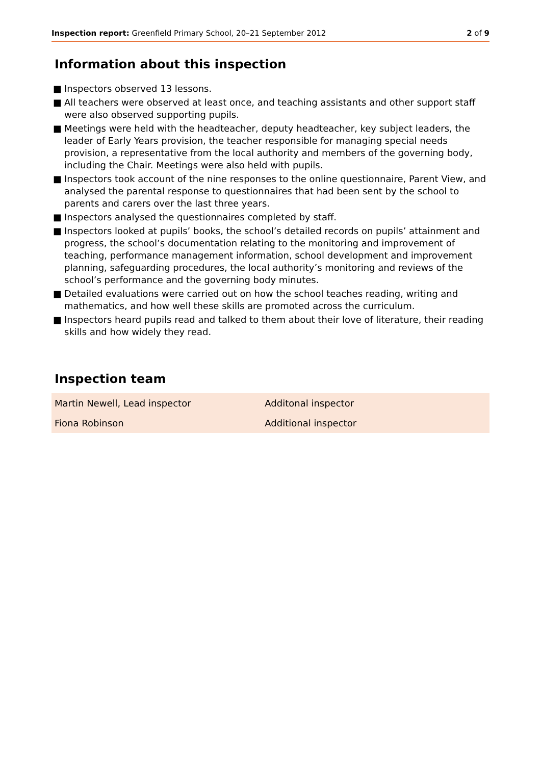Inspection report: Greenfield Primary School, 20–21 September 2012
2 of 9
Information about this inspection
■ Inspectors observed 13 lessons.
■ All teachers were observed at least once, and teaching assistants and other support staff were also observed supporting pupils.
■ Meetings were held with the headteacher, deputy headteacher, key subject leaders, the leader of Early Years provision, the teacher responsible for managing special needs provision, a representative from the local authority and members of the governing body, including the Chair. Meetings were also held with pupils.
■ Inspectors took account of the nine responses to the online questionnaire, Parent View, and analysed the parental response to questionnaires that had been sent by the school to parents and carers over the last three years.
■ Inspectors analysed the questionnaires completed by staff.
■ Inspectors looked at pupils’ books, the school’s detailed records on pupils’ attainment and progress, the school’s documentation relating to the monitoring and improvement of teaching, performance management information, school development and improvement planning, safeguarding procedures, the local authority’s monitoring and reviews of the school’s performance and the governing body minutes.
■ Detailed evaluations were carried out on how the school teaches reading, writing and mathematics, and how well these skills are promoted across the curriculum.
■ Inspectors heard pupils read and talked to them about their love of literature, their reading skills and how widely they read.
Inspection team
| Martin Newell, Lead inspector | Additonal inspector |
| Fiona Robinson | Additional inspector |